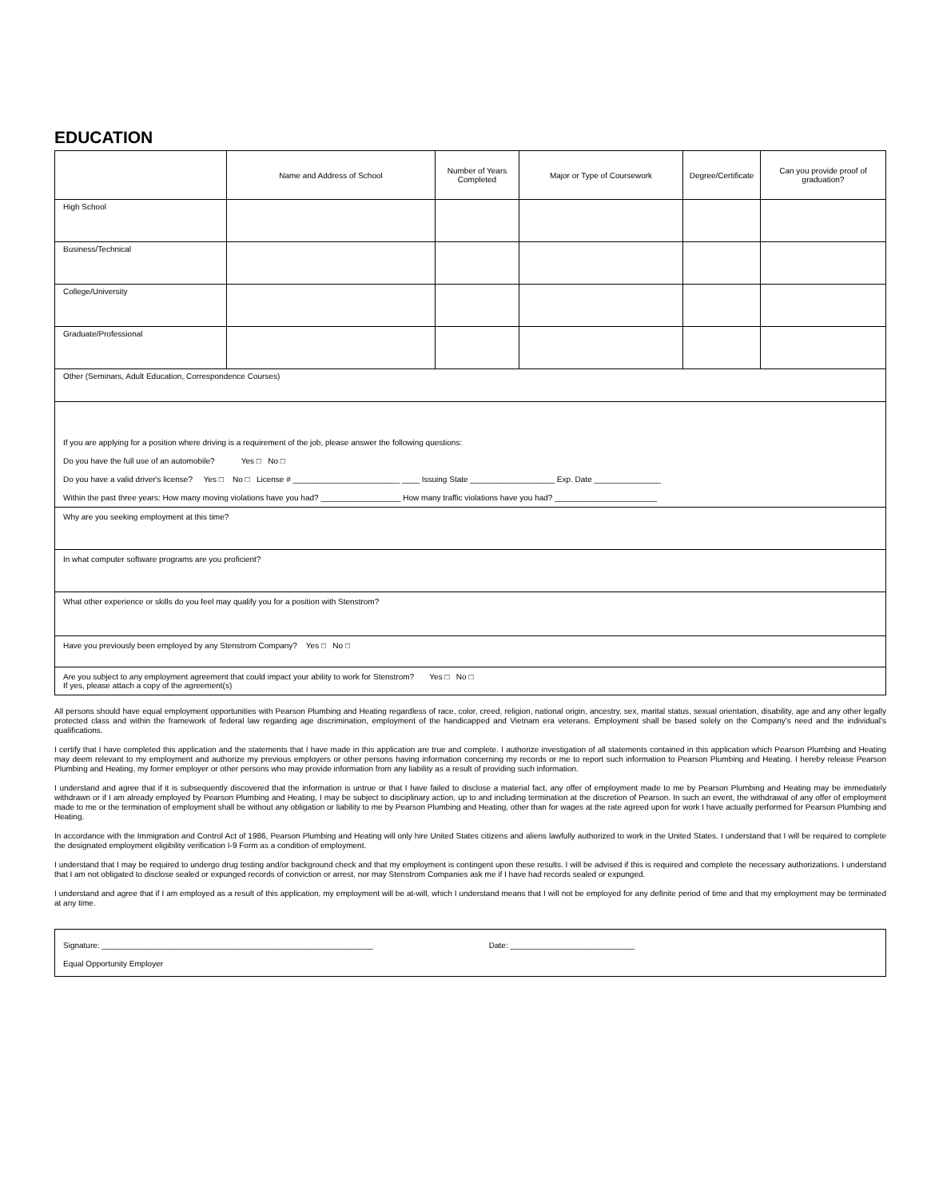EDUCATION
| | Name and Address of School | Number of Years Completed | Major or Type of Coursework | Degree/Certificate | Can you provide proof of graduation? |
| --- | --- | --- | --- | --- | --- |
| High School | | | | | |
| Business/Technical | | | | | |
| College/University | | | | | |
| Graduate/Professional | | | | | |
| Other (Seminars, Adult Education, Correspondence Courses) | | | | | |
If you are applying for a position where driving is a requirement of the job, please answer the following questions:
Do you have the full use of an automobile? Yes □ No □
Do you have a valid driver's license? Yes □ No □ License # ________________________ ____ Issuing State ___________________ Exp. Date _______________
Within the past three years: How many moving violations have you had? __________________ How many traffic violations have you had? _______________________
Why are you seeking employment at this time?
In what computer software programs are you proficient?
What other experience or skills do you feel may qualify you for a position with Stenstrom?
Have you previously been employed by any Stenstrom Company? Yes □ No □
Are you subject to any employment agreement that could impact your ability to work for Stenstrom? Yes □ No □
If yes, please attach a copy of the agreement(s)
All persons should have equal employment opportunities with Pearson Plumbing and Heating regardless of race, color, creed, religion, national origin, ancestry, sex, marital status, sexual orientation, disability, age and any other legally protected class and within the framework of federal law regarding age discrimination, employment of the handicapped and Vietnam era veterans. Employment shall be based solely on the Company's need and the individual's qualifications.
I certify that I have completed this application and the statements that I have made in this application are true and complete. I authorize investigation of all statements contained in this application which Pearson Plumbing and Heating may deem relevant to my employment and authorize my previous employers or other persons having information concerning my records or me to report such information to Pearson Plumbing and Heating. I hereby release Pearson Plumbing and Heating, my former employer or other persons who may provide information from any liability as a result of providing such information.
I understand and agree that if it is subsequently discovered that the information is untrue or that I have failed to disclose a material fact, any offer of employment made to me by Pearson Plumbing and Heating may be immediately withdrawn or if I am already employed by Pearson Plumbing and Heating, I may be subject to disciplinary action, up to and including termination at the discretion of Pearson. In such an event, the withdrawal of any offer of employment made to me or the termination of employment shall be without any obligation or liability to me by Pearson Plumbing and Heating, other than for wages at the rate agreed upon for work I have actually performed for Pearson Plumbing and Heating.
In accordance with the Immigration and Control Act of 1986, Pearson Plumbing and Heating will only hire United States citizens and aliens lawfully authorized to work in the United States. I understand that I will be required to complete the designated employment eligibility verification I-9 Form as a condition of employment.
I understand that I may be required to undergo drug testing and/or background check and that my employment is contingent upon these results. I will be advised if this is required and complete the necessary authorizations. I understand that I am not obligated to disclose sealed or expunged records of conviction or arrest, nor may Stenstrom Companies ask me if I have had records sealed or expunged.
I understand and agree that if I am employed as a result of this application, my employment will be at-will, which I understand means that I will not be employed for any definite period of time and that my employment may be terminated at any time.
Signature: _____________________________________________________________ Date: ____________________________
Equal Opportunity Employer